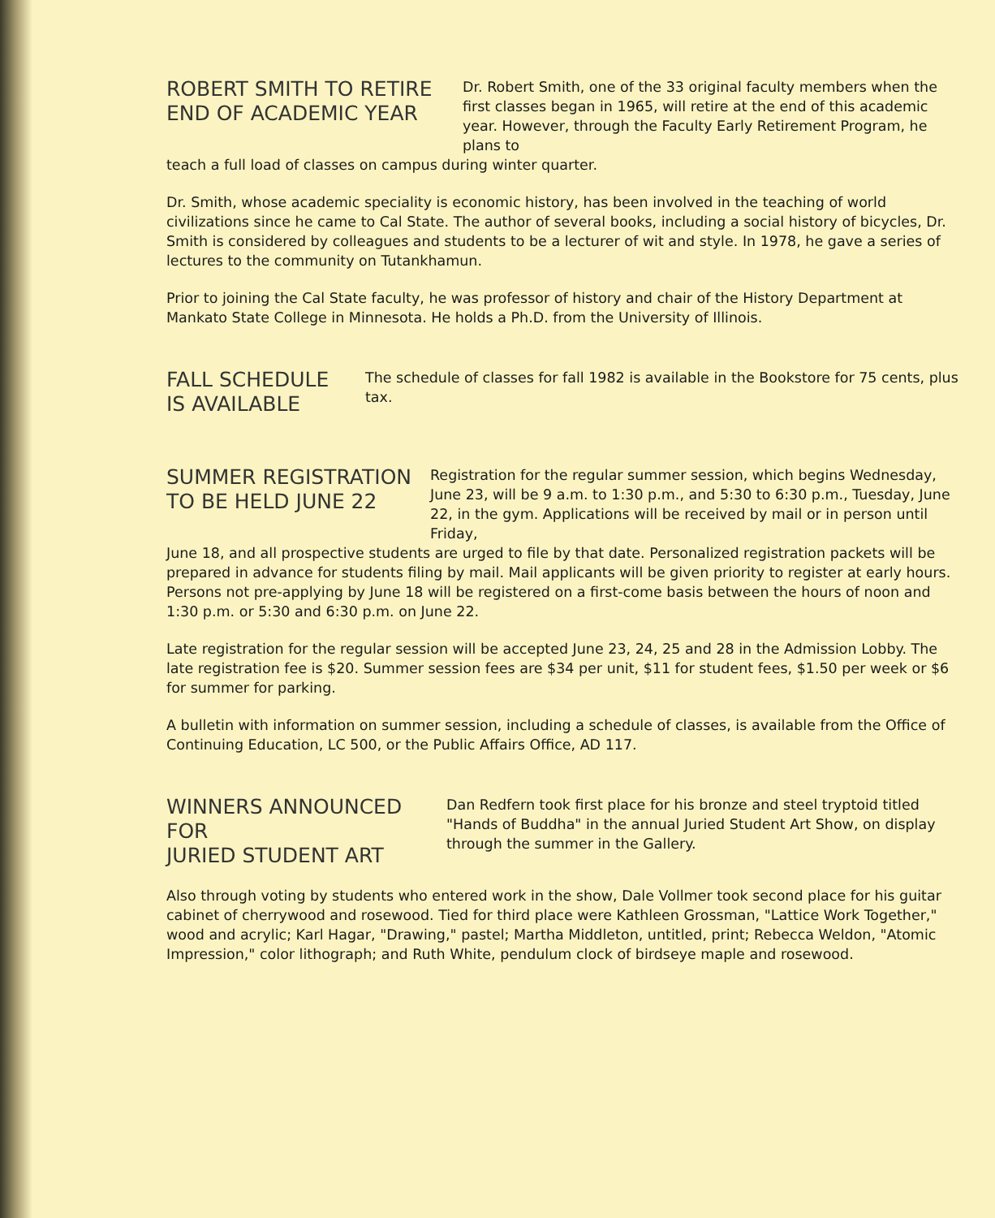ROBERT SMITH TO RETIRE
END OF ACADEMIC YEAR
Dr. Robert Smith, one of the 33 original faculty members when the first classes began in 1965, will retire at the end of this academic year. However, through the Faculty Early Retirement Program, he plans to
teach a full load of classes on campus during winter quarter.
Dr. Smith, whose academic speciality is economic history, has been involved in the teaching of world civilizations since he came to Cal State. The author of several books, including a social history of bicycles, Dr. Smith is considered by colleagues and students to be a lecturer of wit and style. In 1978, he gave a series of lectures to the community on Tutankhamun.
Prior to joining the Cal State faculty, he was professor of history and chair of the History Department at Mankato State College in Minnesota. He holds a Ph.D. from the University of Illinois.
FALL SCHEDULE
IS AVAILABLE
The schedule of classes for fall 1982 is available in the Bookstore for 75 cents, plus tax.
SUMMER REGISTRATION
TO BE HELD JUNE 22
Registration for the regular summer session, which begins Wednesday, June 23, will be 9 a.m. to 1:30 p.m., and 5:30 to 6:30 p.m., Tuesday, June 22, in the gym. Applications will be received by mail or in person until Friday,
June 18, and all prospective students are urged to file by that date. Personalized registration packets will be prepared in advance for students filing by mail. Mail applicants will be given priority to register at early hours. Persons not pre-applying by June 18 will be registered on a first-come basis between the hours of noon and 1:30 p.m. or 5:30 and 6:30 p.m. on June 22.
Late registration for the regular session will be accepted June 23, 24, 25 and 28 in the Admission Lobby. The late registration fee is $20. Summer session fees are $34 per unit, $11 for student fees, $1.50 per week or $6 for summer for parking.
A bulletin with information on summer session, including a schedule of classes, is available from the Office of Continuing Education, LC 500, or the Public Affairs Office, AD 117.
WINNERS ANNOUNCED FOR
JURIED STUDENT ART
Dan Redfern took first place for his bronze and steel tryptoid titled "Hands of Buddha" in the annual Juried Student Art Show, on display through the summer in the Gallery.
Also through voting by students who entered work in the show, Dale Vollmer took second place for his guitar cabinet of cherrywood and rosewood. Tied for third place were Kathleen Grossman, "Lattice Work Together," wood and acrylic; Karl Hagar, "Drawing," pastel; Martha Middleton, untitled, print; Rebecca Weldon, "Atomic Impression," color lithograph; and Ruth White, pendulum clock of birdseye maple and rosewood.